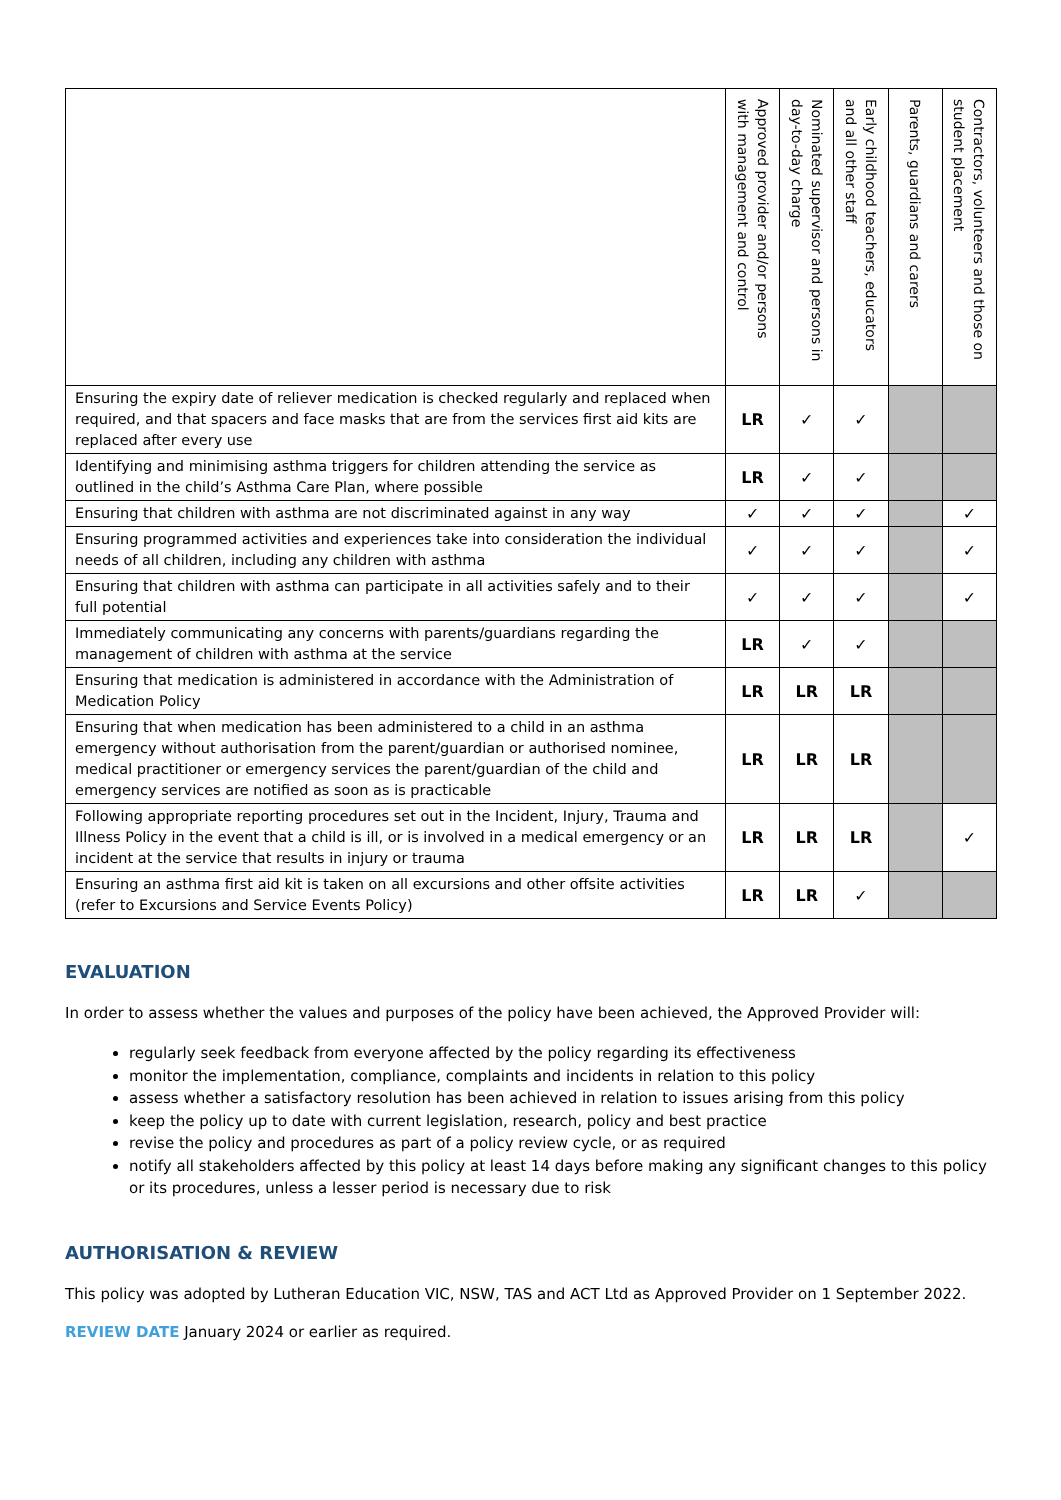| | Approved provider and/or persons with management and control | Nominated supervisor and persons in day-to-day charge | Early childhood teachers, educators and all other staff | Parents, guardians and carers | Contractors, volunteers and those on student placement |
| --- | --- | --- | --- | --- | --- |
| Ensuring the expiry date of reliever medication is checked regularly and replaced when required, and that spacers and face masks that are from the services first aid kits are replaced after every use | LR | ✓ | ✓ | | |
| Identifying and minimising asthma triggers for children attending the service as outlined in the child’s Asthma Care Plan, where possible | LR | ✓ | ✓ | | |
| Ensuring that children with asthma are not discriminated against in any way | ✓ | ✓ | ✓ | | ✓ |
| Ensuring programmed activities and experiences take into consideration the individual needs of all children, including any children with asthma | ✓ | ✓ | ✓ | | ✓ |
| Ensuring that children with asthma can participate in all activities safely and to their full potential | ✓ | ✓ | ✓ | | ✓ |
| Immediately communicating any concerns with parents/guardians regarding the management of children with asthma at the service | LR | ✓ | ✓ | | |
| Ensuring that medication is administered in accordance with the Administration of Medication Policy | LR | LR | LR | | |
| Ensuring that when medication has been administered to a child in an asthma emergency without authorisation from the parent/guardian or authorised nominee, medical practitioner or emergency services the parent/guardian of the child and emergency services are notified as soon as is practicable | LR | LR | LR | | |
| Following appropriate reporting procedures set out in the Incident, Injury, Trauma and Illness Policy in the event that a child is ill, or is involved in a medical emergency or an incident at the service that results in injury or trauma | LR | LR | LR | | ✓ |
| Ensuring an asthma first aid kit is taken on all excursions and other offsite activities (refer to Excursions and Service Events Policy) | LR | LR | ✓ | | |
EVALUATION
In order to assess whether the values and purposes of the policy have been achieved, the Approved Provider will:
regularly seek feedback from everyone affected by the policy regarding its effectiveness
monitor the implementation, compliance, complaints and incidents in relation to this policy
assess whether a satisfactory resolution has been achieved in relation to issues arising from this policy
keep the policy up to date with current legislation, research, policy and best practice
revise the policy and procedures as part of a policy review cycle, or as required
notify all stakeholders affected by this policy at least 14 days before making any significant changes to this policy or its procedures, unless a lesser period is necessary due to risk
AUTHORISATION & REVIEW
This policy was adopted by Lutheran Education VIC, NSW, TAS and ACT Ltd as Approved Provider on 1 September 2022.
REVIEW DATE January 2024 or earlier as required.